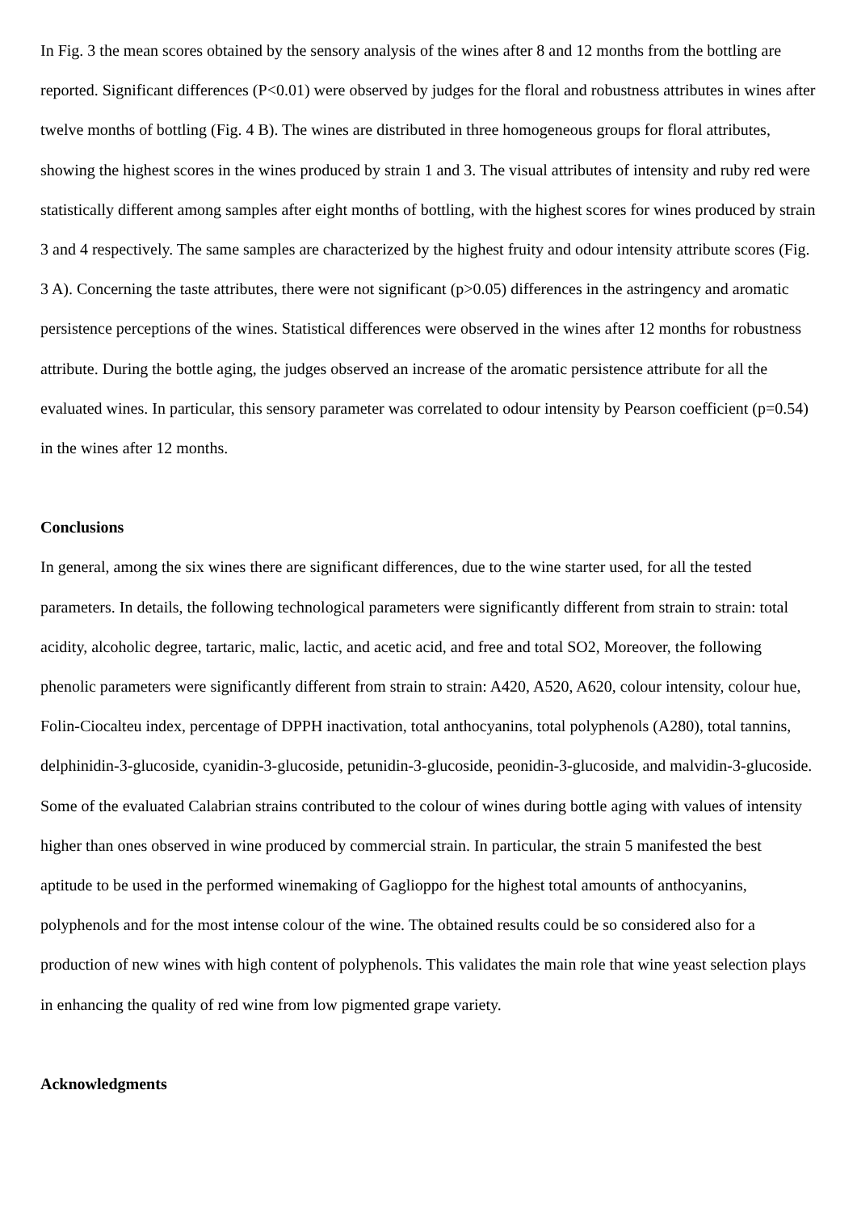In Fig. 3 the mean scores obtained by the sensory analysis of the wines after 8 and 12 months from the bottling are reported. Significant differences (P<0.01) were observed by judges for the floral and robustness attributes in wines after twelve months of bottling (Fig. 4 B). The wines are distributed in three homogeneous groups for floral attributes, showing the highest scores in the wines produced by strain 1 and 3. The visual attributes of intensity and ruby red were statistically different among samples after eight months of bottling, with the highest scores for wines produced by strain 3 and 4 respectively. The same samples are characterized by the highest fruity and odour intensity attribute scores (Fig. 3 A). Concerning the taste attributes, there were not significant (p>0.05) differences in the astringency and aromatic persistence perceptions of the wines. Statistical differences were observed in the wines after 12 months for robustness attribute. During the bottle aging, the judges observed an increase of the aromatic persistence attribute for all the evaluated wines. In particular, this sensory parameter was correlated to odour intensity by Pearson coefficient (p=0.54) in the wines after 12 months.
Conclusions
In general, among the six wines there are significant differences, due to the wine starter used, for all the tested parameters. In details, the following technological parameters were significantly different from strain to strain: total acidity, alcoholic degree, tartaric, malic, lactic, and acetic acid, and free and total SO2, Moreover, the following phenolic parameters were significantly different from strain to strain: A420, A520, A620, colour intensity, colour hue, Folin-Ciocalteu index, percentage of DPPH inactivation, total anthocyanins, total polyphenols (A280), total tannins, delphinidin-3-glucoside, cyanidin-3-glucoside, petunidin-3-glucoside, peonidin-3-glucoside, and malvidin-3-glucoside. Some of the evaluated Calabrian strains contributed to the colour of wines during bottle aging with values of intensity higher than ones observed in wine produced by commercial strain. In particular, the strain 5 manifested the best aptitude to be used in the performed winemaking of Gaglioppo for the highest total amounts of anthocyanins, polyphenols and for the most intense colour of the wine. The obtained results could be so considered also for a production of new wines with high content of polyphenols. This validates the main role that wine yeast selection plays in enhancing the quality of red wine from low pigmented grape variety.
Acknowledgments